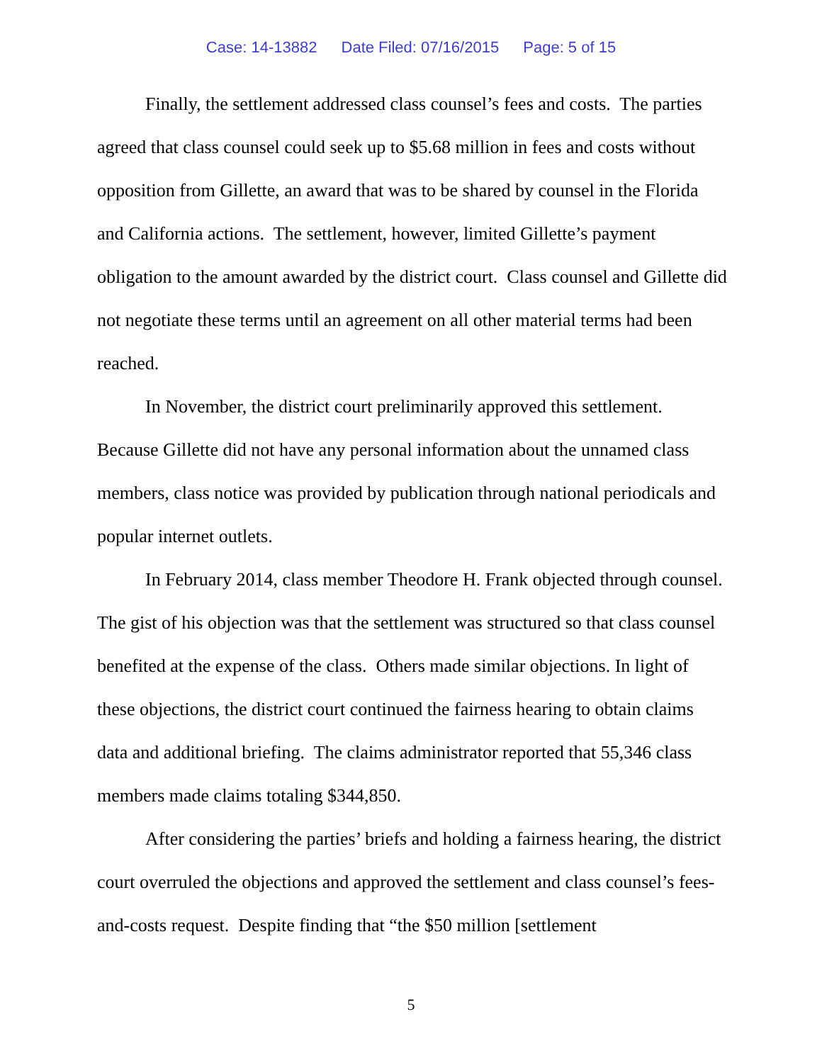Case: 14-13882 Date Filed: 07/16/2015 Page: 5 of 15
Finally, the settlement addressed class counsel’s fees and costs. The parties agreed that class counsel could seek up to $5.68 million in fees and costs without opposition from Gillette, an award that was to be shared by counsel in the Florida and California actions. The settlement, however, limited Gillette’s payment obligation to the amount awarded by the district court. Class counsel and Gillette did not negotiate these terms until an agreement on all other material terms had been reached.
In November, the district court preliminarily approved this settlement. Because Gillette did not have any personal information about the unnamed class members, class notice was provided by publication through national periodicals and popular internet outlets.
In February 2014, class member Theodore H. Frank objected through counsel. The gist of his objection was that the settlement was structured so that class counsel benefited at the expense of the class. Others made similar objections. In light of these objections, the district court continued the fairness hearing to obtain claims data and additional briefing. The claims administrator reported that 55,346 class members made claims totaling $344,850.
After considering the parties’ briefs and holding a fairness hearing, the district court overruled the objections and approved the settlement and class counsel’s fees-and-costs request. Despite finding that “the $50 million [settlement
5